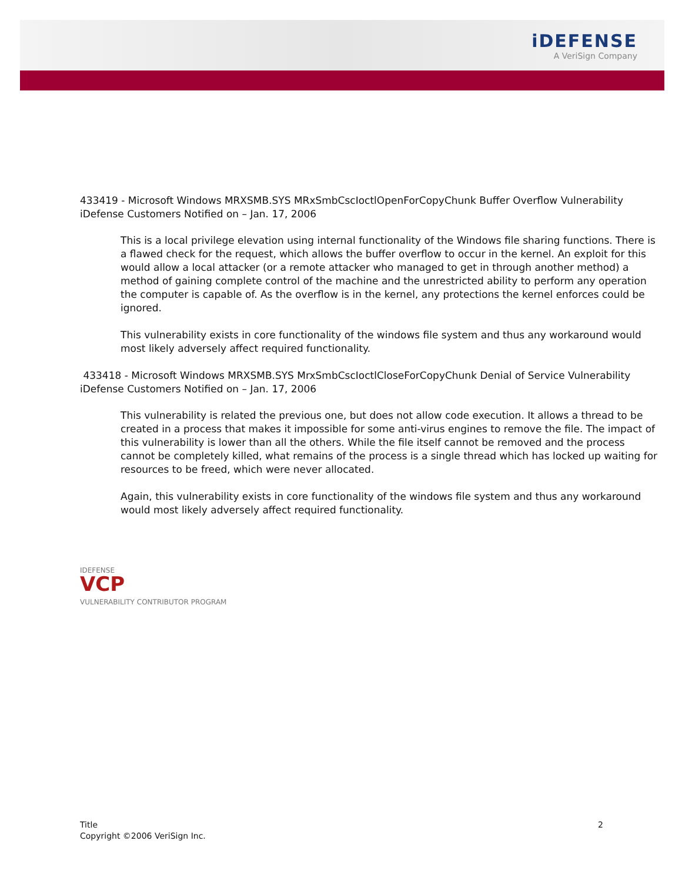iDEFENSE
A VeriSign Company
433419 - Microsoft Windows MRXSMB.SYS MRxSmbCscIoctlOpenForCopyChunk Buffer Overflow Vulnerability
iDefense Customers Notified on – Jan. 17, 2006
This is a local privilege elevation using internal functionality of the Windows file sharing functions. There is a flawed check for the request, which allows the buffer overflow to occur in the kernel. An exploit for this would allow a local attacker (or a remote attacker who managed to get in through another method) a method of gaining complete control of the machine and the unrestricted ability to perform any operation the computer is capable of. As the overflow is in the kernel, any protections the kernel enforces could be ignored.
This vulnerability exists in core functionality of the windows file system and thus any workaround would most likely adversely affect required functionality.
433418 - Microsoft Windows MRXSMB.SYS MrxSmbCscIoctlCloseForCopyChunk Denial of Service Vulnerability
iDefense Customers Notified on – Jan. 17, 2006
This vulnerability is related the previous one, but does not allow code execution. It allows a thread to be created in a process that makes it impossible for some anti-virus engines to remove the file. The impact of this vulnerability is lower than all the others. While the file itself cannot be removed and the process cannot be completely killed, what remains of the process is a single thread which has locked up waiting for resources to be freed, which were never allocated.
Again, this vulnerability exists in core functionality of the windows file system and thus any workaround would most likely adversely affect required functionality.
IDEFENSE
VCP
VULNERABILITY CONTRIBUTOR PROGRAM
Title
Copyright ©2006 VeriSign Inc.
2